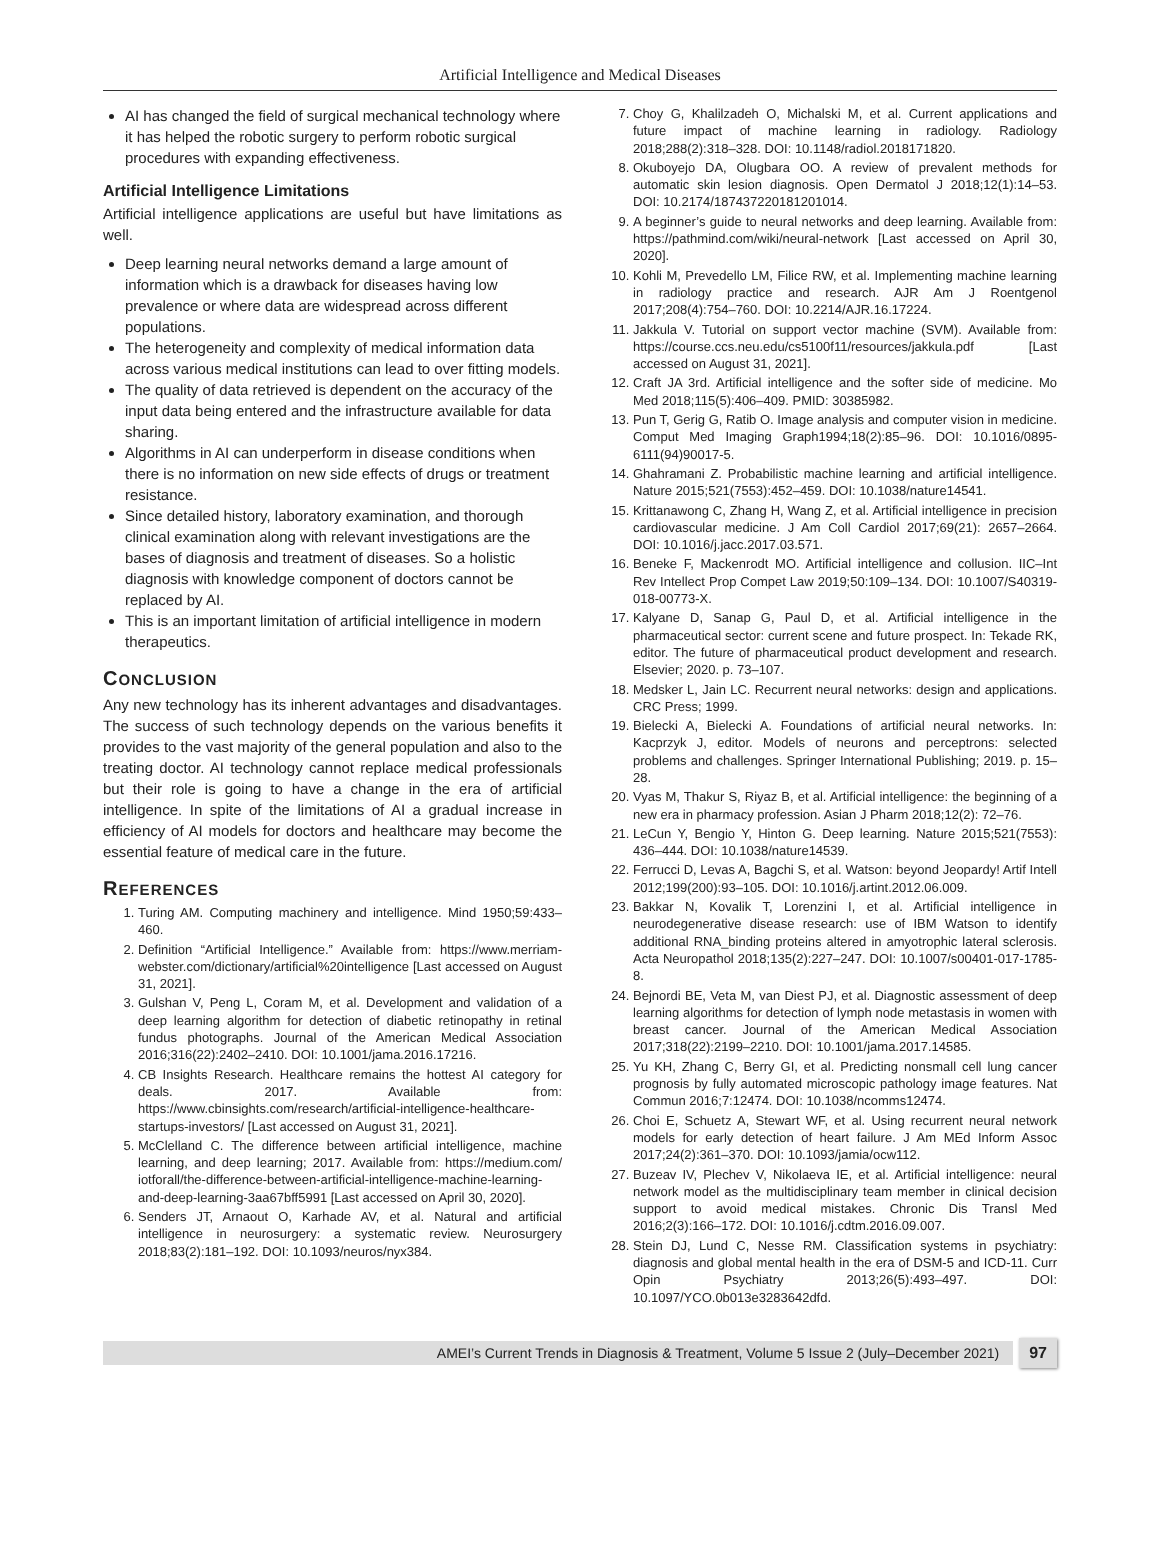Artificial Intelligence and Medical Diseases
AI has changed the field of surgical mechanical technology where it has helped the robotic surgery to perform robotic surgical procedures with expanding effectiveness.
Artificial Intelligence Limitations
Artificial intelligence applications are useful but have limitations as well.
Deep learning neural networks demand a large amount of information which is a drawback for diseases having low prevalence or where data are widespread across different populations.
The heterogeneity and complexity of medical information data across various medical institutions can lead to over fitting models.
The quality of data retrieved is dependent on the accuracy of the input data being entered and the infrastructure available for data sharing.
Algorithms in AI can underperform in disease conditions when there is no information on new side effects of drugs or treatment resistance.
Since detailed history, laboratory examination, and thorough clinical examination along with relevant investigations are the bases of diagnosis and treatment of diseases. So a holistic diagnosis with knowledge component of doctors cannot be replaced by AI.
This is an important limitation of artificial intelligence in modern therapeutics.
CONCLUSION
Any new technology has its inherent advantages and disadvantages. The success of such technology depends on the various benefits it provides to the vast majority of the general population and also to the treating doctor. AI technology cannot replace medical professionals but their role is going to have a change in the era of artificial intelligence. In spite of the limitations of AI a gradual increase in efficiency of AI models for doctors and healthcare may become the essential feature of medical care in the future.
REFERENCES
1. Turing AM. Computing machinery and intelligence. Mind 1950;59:433–460.
2. Definition “Artificial Intelligence.” Available from: https://www.merriam-webster.com/dictionary/artificial%20intelligence [Last accessed on August 31, 2021].
3. Gulshan V, Peng L, Coram M, et al. Development and validation of a deep learning algorithm for detection of diabetic retinopathy in retinal fundus photographs. Journal of the American Medical Association 2016;316(22):2402–2410. DOI: 10.1001/jama.2016.17216.
4. CB Insights Research. Healthcare remains the hottest AI category for deals. 2017. Available from: https://www.cbinsights.com/research/artificial-intelligence-healthcare-startups-investors/ [Last accessed on August 31, 2021].
5. McClelland C. The difference between artificial intelligence, machine learning, and deep learning; 2017. Available from: https://medium.com/ iotforall/the-difference-between-artificial-intelligence-machine-learning-and-deep-learning-3aa67bff5991 [Last accessed on April 30, 2020].
6. Senders JT, Arnaout O, Karhade AV, et al. Natural and artificial intelligence in neurosurgery: a systematic review. Neurosurgery 2018;83(2):181–192. DOI: 10.1093/neuros/nyx384.
7. Choy G, Khalilzadeh O, Michalski M, et al. Current applications and future impact of machine learning in radiology. Radiology 2018;288(2):318–328. DOI: 10.1148/radiol.2018171820.
8. Okuboyejo DA, Olugbara OO. A review of prevalent methods for automatic skin lesion diagnosis. Open Dermatol J 2018;12(1):14–53. DOI: 10.2174/187437220181201014.
9. A beginner’s guide to neural networks and deep learning. Available from: https://pathmind.com/wiki/neural-network [Last accessed on April 30, 2020].
10. Kohli M, Prevedello LM, Filice RW, et al. Implementing machine learning in radiology practice and research. AJR Am J Roentgenol 2017;208(4):754–760. DOI: 10.2214/AJR.16.17224.
11. Jakkula V. Tutorial on support vector machine (SVM). Available from: https://course.ccs.neu.edu/cs5100f11/resources/jakkula.pdf [Last accessed on August 31, 2021].
12. Craft JA 3rd. Artificial intelligence and the softer side of medicine. Mo Med 2018;115(5):406–409. PMID: 30385982.
13. Pun T, Gerig G, Ratib O. Image analysis and computer vision in medicine. Comput Med Imaging Graph1994;18(2):85–96. DOI: 10.1016/0895-6111(94)90017-5.
14. Ghahramani Z. Probabilistic machine learning and artificial intelligence. Nature 2015;521(7553):452–459. DOI: 10.1038/nature14541.
15. Krittanawong C, Zhang H, Wang Z, et al. Artificial intelligence in precision cardiovascular medicine. J Am Coll Cardiol 2017;69(21): 2657–2664. DOI: 10.1016/j.jacc.2017.03.571.
16. Beneke F, Mackenrodt MO. Artificial intelligence and collusion. IIC–Int Rev Intellect Prop Compet Law 2019;50:109–134. DOI: 10.1007/S40319-018-00773-X.
17. Kalyane D, Sanap G, Paul D, et al. Artificial intelligence in the pharmaceutical sector: current scene and future prospect. In: Tekade RK, editor. The future of pharmaceutical product development and research. Elsevier; 2020. p. 73–107.
18. Medsker L, Jain LC. Recurrent neural networks: design and applications. CRC Press; 1999.
19. Bielecki A, Bielecki A. Foundations of artificial neural networks. In: Kacprzyk J, editor. Models of neurons and perceptrons: selected problems and challenges. Springer International Publishing; 2019. p. 15–28.
20. Vyas M, Thakur S, Riyaz B, et al. Artificial intelligence: the beginning of a new era in pharmacy profession. Asian J Pharm 2018;12(2): 72–76.
21. LeCun Y, Bengio Y, Hinton G. Deep learning. Nature 2015;521(7553): 436–444. DOI: 10.1038/nature14539.
22. Ferrucci D, Levas A, Bagchi S, et al. Watson: beyond Jeopardy! Artif Intell 2012;199(200):93–105. DOI: 10.1016/j.artint.2012.06.009.
23. Bakkar N, Kovalik T, Lorenzini I, et al. Artificial intelligence in neurodegenerative disease research: use of IBM Watson to identify additional RNA_binding proteins altered in amyotrophic lateral sclerosis. Acta Neuropathol 2018;135(2):227–247. DOI: 10.1007/s00401-017-1785-8.
24. Bejnordi BE, Veta M, van Diest PJ, et al. Diagnostic assessment of deep learning algorithms for detection of lymph node metastasis in women with breast cancer. Journal of the American Medical Association 2017;318(22):2199–2210. DOI: 10.1001/jama.2017.14585.
25. Yu KH, Zhang C, Berry GI, et al. Predicting nonsmall cell lung cancer prognosis by fully automated microscopic pathology image features. Nat Commun 2016;7:12474. DOI: 10.1038/ncomms12474.
26. Choi E, Schuetz A, Stewart WF, et al. Using recurrent neural network models for early detection of heart failure. J Am MEd Inform Assoc 2017;24(2):361–370. DOI: 10.1093/jamia/ocw112.
27. Buzeav IV, Plechev V, Nikolaeva IE, et al. Artificial intelligence: neural network model as the multidisciplinary team member in clinical decision support to avoid medical mistakes. Chronic Dis Transl Med 2016;2(3):166–172. DOI: 10.1016/j.cdtm.2016.09.007.
28. Stein DJ, Lund C, Nesse RM. Classification systems in psychiatry: diagnosis and global mental health in the era of DSM-5 and ICD-11. Curr Opin Psychiatry 2013;26(5):493–497. DOI: 10.1097/YCO.0b013e3283642dfd.
AMEI’s Current Trends in Diagnosis & Treatment, Volume 5 Issue 2 (July–December 2021)
97